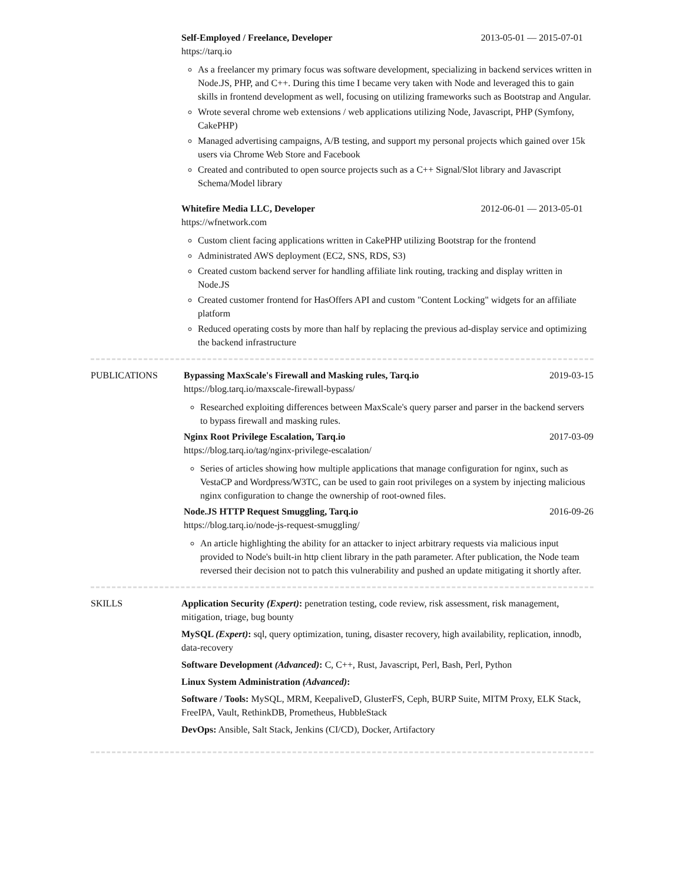Self-Employed / Freelance, Developer 2013-05-01 — 2015-07-01
https://tarq.io
As a freelancer my primary focus was software development, specializing in backend services written in Node.JS, PHP, and C++. During this time I became very taken with Node and leveraged this to gain skills in frontend development as well, focusing on utilizing frameworks such as Bootstrap and Angular.
Wrote several chrome web extensions / web applications utilizing Node, Javascript, PHP (Symfony, CakePHP)
Managed advertising campaigns, A/B testing, and support my personal projects which gained over 15k users via Chrome Web Store and Facebook
Created and contributed to open source projects such as a C++ Signal/Slot library and Javascript Schema/Model library
Whitefire Media LLC, Developer 2012-06-01 — 2013-05-01
https://wfnetwork.com
Custom client facing applications written in CakePHP utilizing Bootstrap for the frontend
Administrated AWS deployment (EC2, SNS, RDS, S3)
Created custom backend server for handling affiliate link routing, tracking and display written in Node.JS
Created customer frontend for HasOffers API and custom "Content Locking" widgets for an affiliate platform
Reduced operating costs by more than half by replacing the previous ad-display service and optimizing the backend infrastructure
PUBLICATIONS Bypassing MaxScale's Firewall and Masking rules, Tarq.io 2019-03-15
https://blog.tarq.io/maxscale-firewall-bypass/
Researched exploiting differences between MaxScale's query parser and parser in the backend servers to bypass firewall and masking rules.
Nginx Root Privilege Escalation, Tarq.io 2017-03-09
https://blog.tarq.io/tag/nginx-privilege-escalation/
Series of articles showing how multiple applications that manage configuration for nginx, such as VestaCP and Wordpress/W3TC, can be used to gain root privileges on a system by injecting malicious nginx configuration to change the ownership of root-owned files.
Node.JS HTTP Request Smuggling, Tarq.io 2016-09-26
https://blog.tarq.io/node-js-request-smuggling/
An article highlighting the ability for an attacker to inject arbitrary requests via malicious input provided to Node's built-in http client library in the path parameter. After publication, the Node team reversed their decision not to patch this vulnerability and pushed an update mitigating it shortly after.
SKILLS Application Security (Expert): penetration testing, code review, risk assessment, risk management, mitigation, triage, bug bounty
MySQL (Expert): sql, query optimization, tuning, disaster recovery, high availability, replication, innodb, data-recovery
Software Development (Advanced): C, C++, Rust, Javascript, Perl, Bash, Perl, Python
Linux System Administration (Advanced):
Software / Tools: MySQL, MRM, KeepaliveD, GlusterFS, Ceph, BURP Suite, MITM Proxy, ELK Stack, FreeIPA, Vault, RethinkDB, Prometheus, HubbleStack
DevOps: Ansible, Salt Stack, Jenkins (CI/CD), Docker, Artifactory